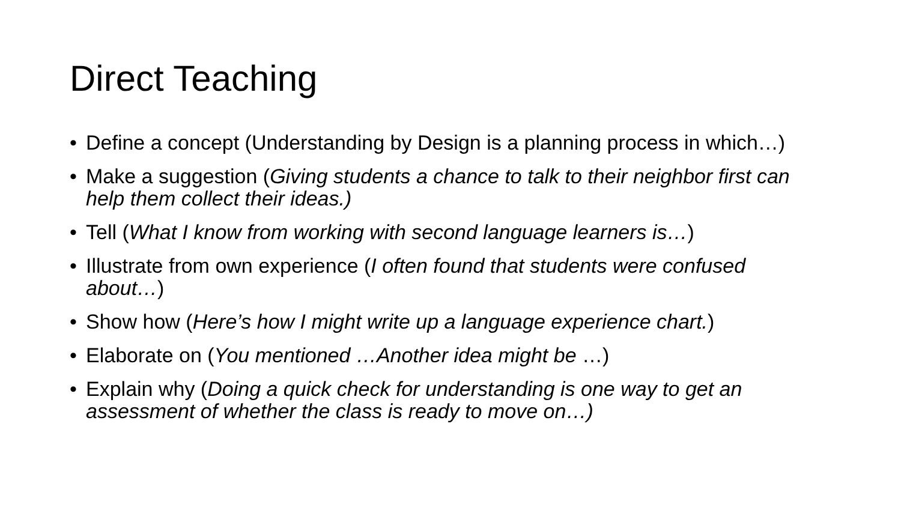Direct Teaching
• Define a concept (Understanding by Design is a planning process in which…)
• Make a suggestion (Giving students a chance to talk to their neighbor first can help them collect their ideas.)
• Tell (What I know from working with second language learners is…)
• Illustrate from own experience (I often found that students were confused about…)
• Show how (Here’s how I might write up a language experience chart.)
• Elaborate on (You mentioned …Another idea might be …)
• Explain why (Doing a quick check for understanding is one way to get an assessment of whether the class is ready to move on…)